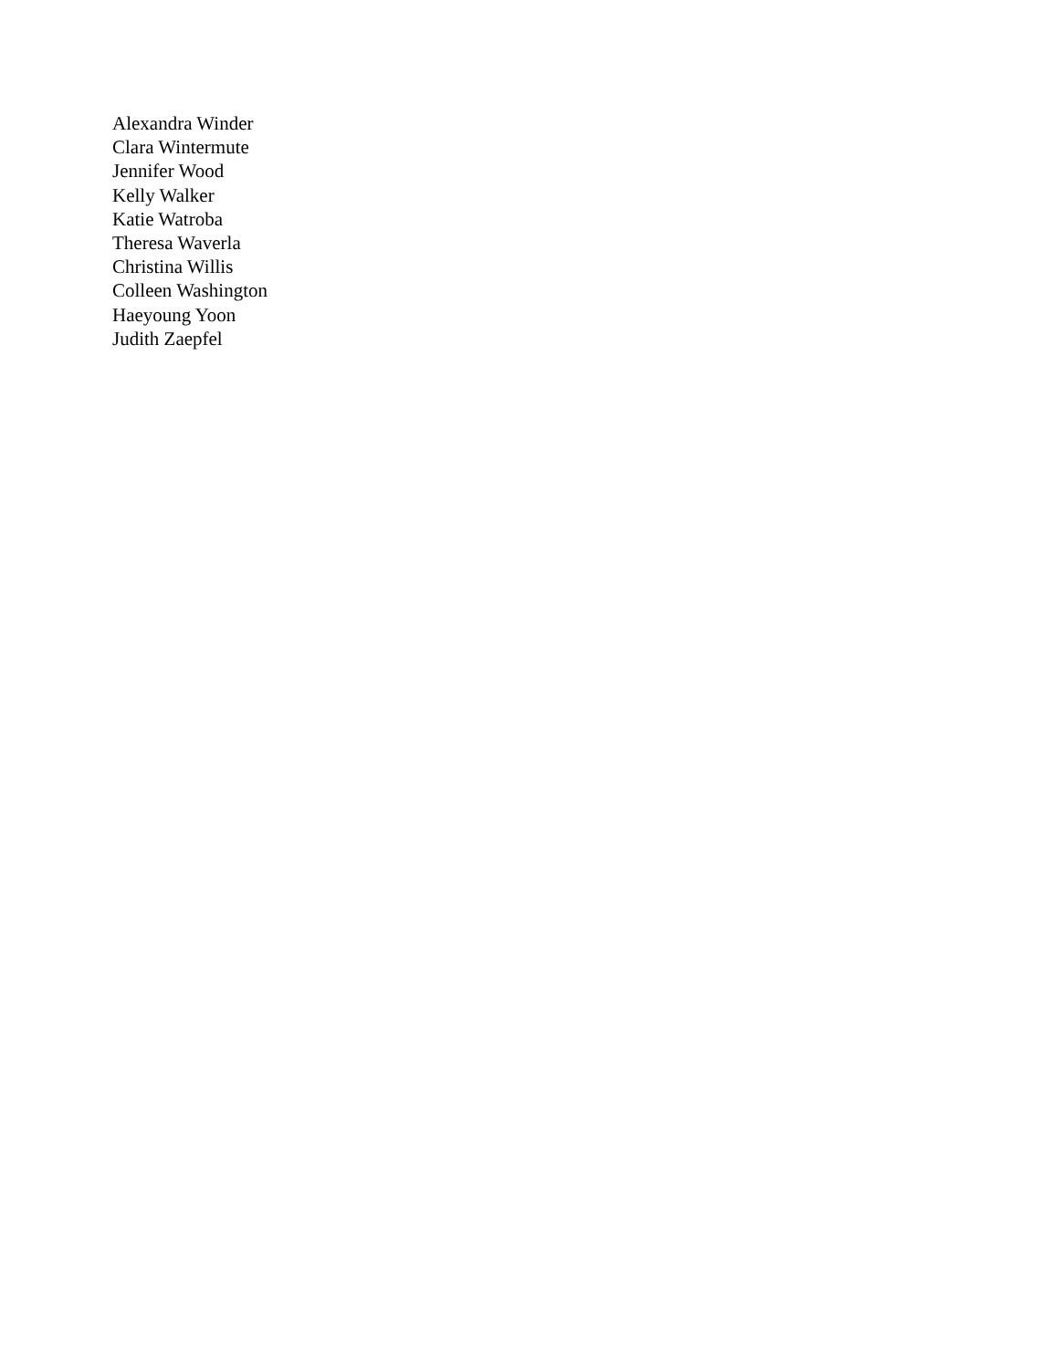Alexandra Winder
Clara Wintermute
Jennifer Wood
Kelly Walker
Katie Watroba
Theresa Waverla
Christina Willis
Colleen Washington
Haeyoung Yoon
Judith Zaepfel